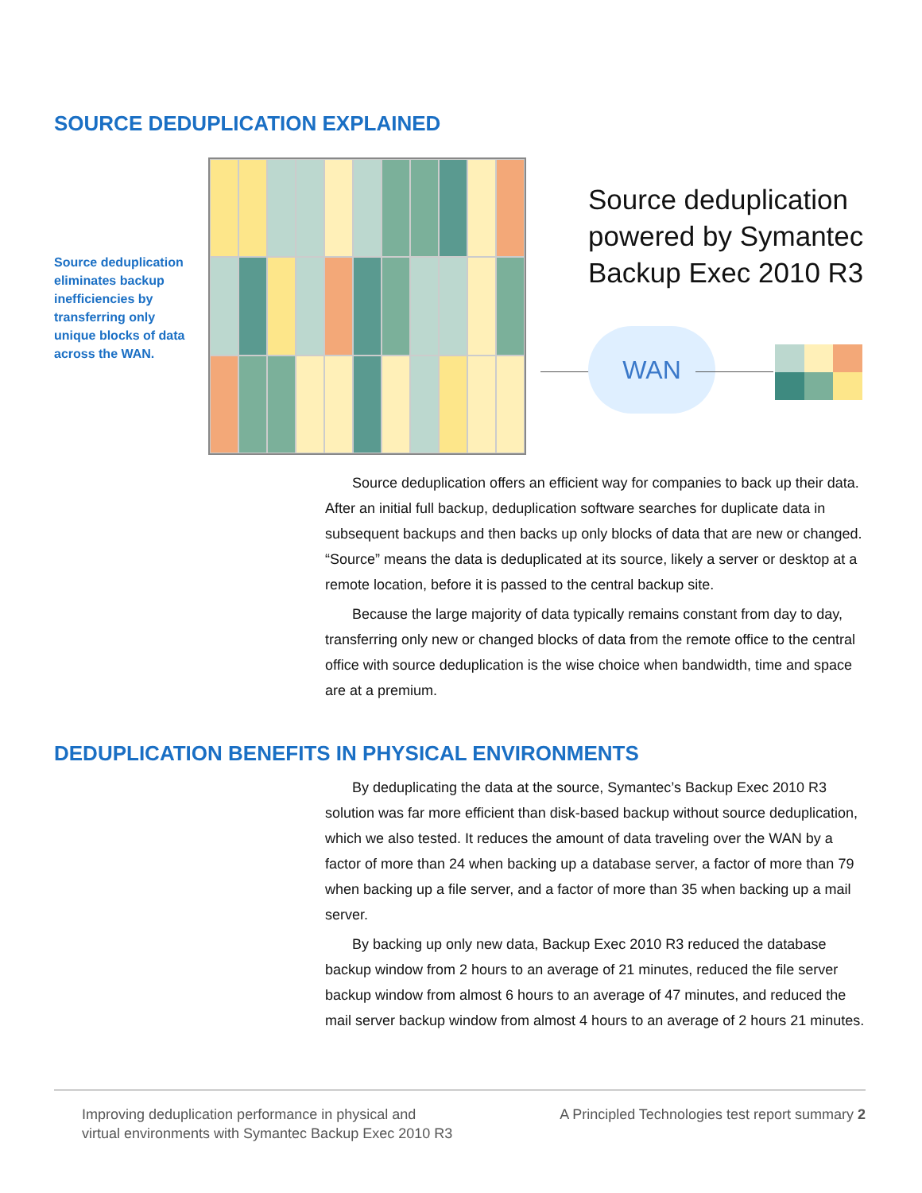SOURCE DEDUPLICATION EXPLAINED
Source deduplication eliminates backup inefficiencies by transferring only unique blocks of data across the WAN.
Source deduplication
powered by Symantec
Backup Exec 2010 R3
WAN
Source deduplication offers an efficient way for companies to back up their data. After an initial full backup, deduplication software searches for duplicate data in subsequent backups and then backs up only blocks of data that are new or changed. “Source” means the data is deduplicated at its source, likely a server or desktop at a remote location, before it is passed to the central backup site.
Because the large majority of data typically remains constant from day to day, transferring only new or changed blocks of data from the remote office to the central office with source deduplication is the wise choice when bandwidth, time and space are at a premium.
DEDUPLICATION BENEFITS IN PHYSICAL ENVIRONMENTS
By deduplicating the data at the source, Symantec’s Backup Exec 2010 R3 solution was far more efficient than disk-based backup without source deduplication, which we also tested. It reduces the amount of data traveling over the WAN by a factor of more than 24 when backing up a database server, a factor of more than 79 when backing up a file server, and a factor of more than 35 when backing up a mail server.
By backing up only new data, Backup Exec 2010 R3 reduced the database backup window from 2 hours to an average of 21 minutes, reduced the file server backup window from almost 6 hours to an average of 47 minutes, and reduced the mail server backup window from almost 4 hours to an average of 2 hours 21 minutes.
Improving deduplication performance in physical and
virtual environments with Symantec Backup Exec 2010 R3
A Principled Technologies test report summary 2